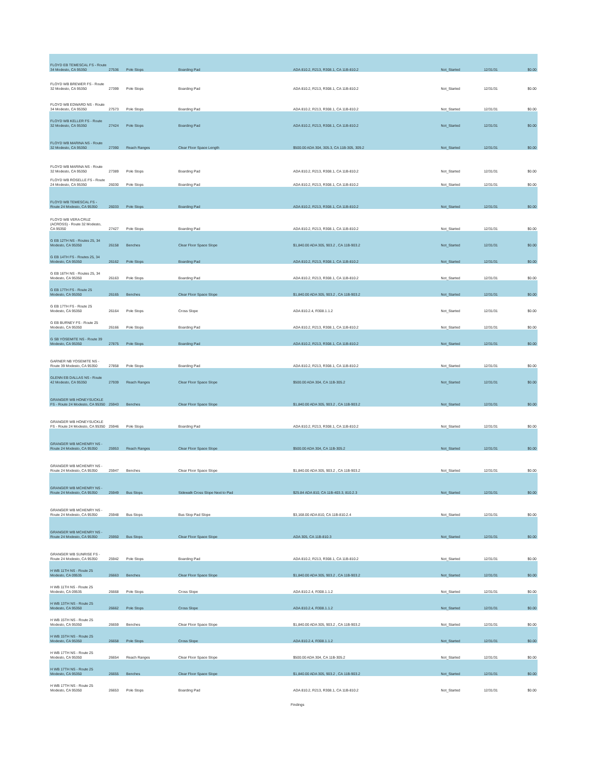| FLOYD EB TEMESCAL FS - Route 34 Modesto, CA 95350 | 27536 | Pole Stops | Boarding Pad | ADA 810.2, R213, R308.1, CA 11B-810.2 | Not_Started | 12/31/31 | $0.00 |
| FLOYD WB BREWER FS - Route 32 Modesto, CA 95350 | 27399 | Pole Stops | Boarding Pad | ADA 810.2, R213, R308.1, CA 11B-810.2 | Not_Started | 12/31/31 | $0.00 |
| FLOYD WB EDWARD NS - Route 34 Modesto, CA 95350 | 27573 | Pole Stops | Boarding Pad | ADA 810.2, R213, R308.1, CA 11B-810.2 | Not_Started | 12/31/31 | $0.00 |
| FLOYD WB KELLER FS - Route 32 Modesto, CA 95350 | 27424 | Pole Stops | Boarding Pad | ADA 810.2, R213, R308.1, CA 11B-810.2 | Not_Started | 12/31/31 | $0.00 |
| FLOYD WB MARINA NS - Route 32 Modesto, CA 95350 | 27390 | Reach Ranges | Clear Floor Space Length | $500.00 ADA 304, 305.3, CA 11B-305, 309.2 | Not_Started | 12/31/31 | $0.00 |
| FLOYD WB MARINA NS - Route 32 Modesto, CA 95350 | 27389 | Pole Stops | Boarding Pad | ADA 810.2, R213, R308.1, CA 11B-810.2 | Not_Started | 12/31/31 | $0.00 |
| FLOYD WB ROSELLE FS - Route 24 Modesto, CA 95350 | 26030 | Pole Stops | Boarding Pad | ADA 810.2, R213, R308.1, CA 11B-810.2 | Not_Started | 12/31/31 | $0.00 |
| FLOYD WB TEMESCAL FS - Route 24 Modesto, CA 95350 | 26033 | Pole Stops | Boarding Pad | ADA 810.2, R213, R308.1, CA 11B-810.2 | Not_Started | 12/31/31 | $0.00 |
| FLOYD WB VERA CRUZ (ACROSS) - Route 32 Modesto, CA 95350 | 27427 | Pole Stops | Boarding Pad | ADA 810.2, R213, R308.1, CA 11B-810.2 | Not_Started | 12/31/31 | $0.00 |
| G EB 12TH NS - Routes 25, 34 Modesto, CA 95350 | 26158 | Benches | Clear Floor Space Slope | $1,840.00 ADA 305, 903.2 , CA 11B-903.2 | Not_Started | 12/31/31 | $0.00 |
| G EB 14TH FS - Routes 25, 34 Modesto, CA 95350 | 26162 | Pole Stops | Boarding Pad | ADA 810.2, R213, R308.1, CA 11B-810.2 | Not_Started | 12/31/31 | $0.00 |
| G EB 16TH NS - Routes 25, 34 Modesto, CA 95350 | 26163 | Pole Stops | Boarding Pad | ADA 810.2, R213, R308.1, CA 11B-810.2 | Not_Started | 12/31/31 | $0.00 |
| G EB 17TH FS - Route 25 Modesto, CA 95350 | 26165 | Benches | Clear Floor Space Slope | $1,840.00 ADA 305, 903.2 , CA 11B-903.2 | Not_Started | 12/31/31 | $0.00 |
| G EB 17TH FS - Route 25 Modesto, CA 95350 | 26164 | Pole Stops | Cross Slope | ADA 810.2.4, R308.1.1.2 | Not_Started | 12/31/31 | $0.00 |
| G EB BURNEY FS - Route 25 Modesto, CA 95350 | 26166 | Pole Stops | Boarding Pad | ADA 810.2, R213, R308.1, CA 11B-810.2 | Not_Started | 12/31/31 | $0.00 |
| G SB YOSEMITE NS - Route 39 Modesto, CA 95350 | 27875 | Pole Stops | Boarding Pad | ADA 810.2, R213, R308.1, CA 11B-810.2 | Not_Started | 12/31/31 | $0.00 |
| GARNER NB YOSEMITE NS - Route 39 Modesto, CA 95350 | 27858 | Pole Stops | Boarding Pad | ADA 810.2, R213, R308.1, CA 11B-810.2 | Not_Started | 12/31/31 | $0.00 |
| GLENN EB DALLAS NS - Route 42 Modesto, CA 95350 | 27939 | Reach Ranges | Clear Floor Space Slope | $500.00 ADA 304, CA 11B-305.2 | Not_Started | 12/31/31 | $0.00 |
| GRANGER WB HONEYSUCKLE FS - Route 24 Modesto, CA 95350 | 25943 | Benches | Clear Floor Space Slope | $1,840.00 ADA 305, 903.2 , CA 11B-903.2 | Not_Started | 12/31/31 | $0.00 |
| GRANGER WB HONEYSUCKLE FS - Route 24 Modesto, CA 95350 | 25946 | Pole Stops | Boarding Pad | ADA 810.2, R213, R308.1, CA 11B-810.2 | Not_Started | 12/31/31 | $0.00 |
| GRANGER WB MCHENRY NS - Route 24 Modesto, CA 95350 | 25953 | Reach Ranges | Clear Floor Space Slope | $500.00 ADA 304, CA 11B-305.2 | Not_Started | 12/31/31 | $0.00 |
| GRANGER WB MCHENRY NS - Route 24 Modesto, CA 95350 | 25947 | Benches | Clear Floor Space Slope | $1,840.00 ADA 305, 903.2 , CA 11B-903.2 | Not_Started | 12/31/31 | $0.00 |
| GRANGER WB MCHENRY NS - Route 24 Modesto, CA 95350 | 25949 | Bus Stops | Sidewalk Cross Slope Next to Pad | $25.84 ADA 810, CA 11B-403.3, 810.2.3 | Not_Started | 12/31/31 | $0.00 |
| GRANGER WB MCHENRY NS - Route 24 Modesto, CA 95350 | 25948 | Bus Stops | Bus Stop Pad Slope | $3,168.00 ADA 810, CA 11B-810.2.4 | Not_Started | 12/31/31 | $0.00 |
| GRANGER WB MCHENRY NS - Route 24 Modesto, CA 95350 | 25950 | Bus Stops | Clear Floor Space Slope | ADA 305, CA 11B-810.3 | Not_Started | 12/31/31 | $0.00 |
| GRANGER WB SUNRISE FS - Route 24 Modesto, CA 95350 | 25942 | Pole Stops | Boarding Pad | ADA 810.2, R213, R308.1, CA 11B-810.2 | Not_Started | 12/31/31 | $0.00 |
| H WB 11TH NS - Route 25 Modesto, CA 09535 | 26663 | Benches | Clear Floor Space Slope | $1,840.00 ADA 305, 903.2 , CA 11B-903.2 | Not_Started | 12/31/31 | $0.00 |
| H WB 11TH NS - Route 25 Modesto, CA 09535 | 26668 | Pole Stops | Cross Slope | ADA 810.2.4, R308.1.1.2 | Not_Started | 12/31/31 | $0.00 |
| H WB 13TH NS - Route 25 Modesto, CA 95350 | 26662 | Pole Stops | Cross Slope | ADA 810.2.4, R308.1.1.2 | Not_Started | 12/31/31 | $0.00 |
| H WB 15TH NS - Route 25 Modesto, CA 95350 | 26659 | Benches | Clear Floor Space Slope | $1,840.00 ADA 305, 903.2 , CA 11B-903.2 | Not_Started | 12/31/31 | $0.00 |
| H WB 15TH NS - Route 25 Modesto, CA 95350 | 26658 | Pole Stops | Cross Slope | ADA 810.2.4, R308.1.1.2 | Not_Started | 12/31/31 | $0.00 |
| H WB 17TH NS - Route 25 Modesto, CA 95350 | 26654 | Reach Ranges | Clear Floor Space Slope | $500.00 ADA 304, CA 11B-305.2 | Not_Started | 12/31/31 | $0.00 |
| H WB 17TH NS - Route 25 Modesto, CA 95350 | 26655 | Benches | Clear Floor Space Slope | $1,840.00 ADA 305, 903.2 , CA 11B-903.2 | Not_Started | 12/31/31 | $0.00 |
| H WB 17TH NS - Route 25 Modesto, CA 95350 | 26653 | Pole Stops | Boarding Pad | ADA 810.2, R213, R308.1, CA 11B-810.2 | Not_Started | 12/31/31 | $0.00 |
Findings